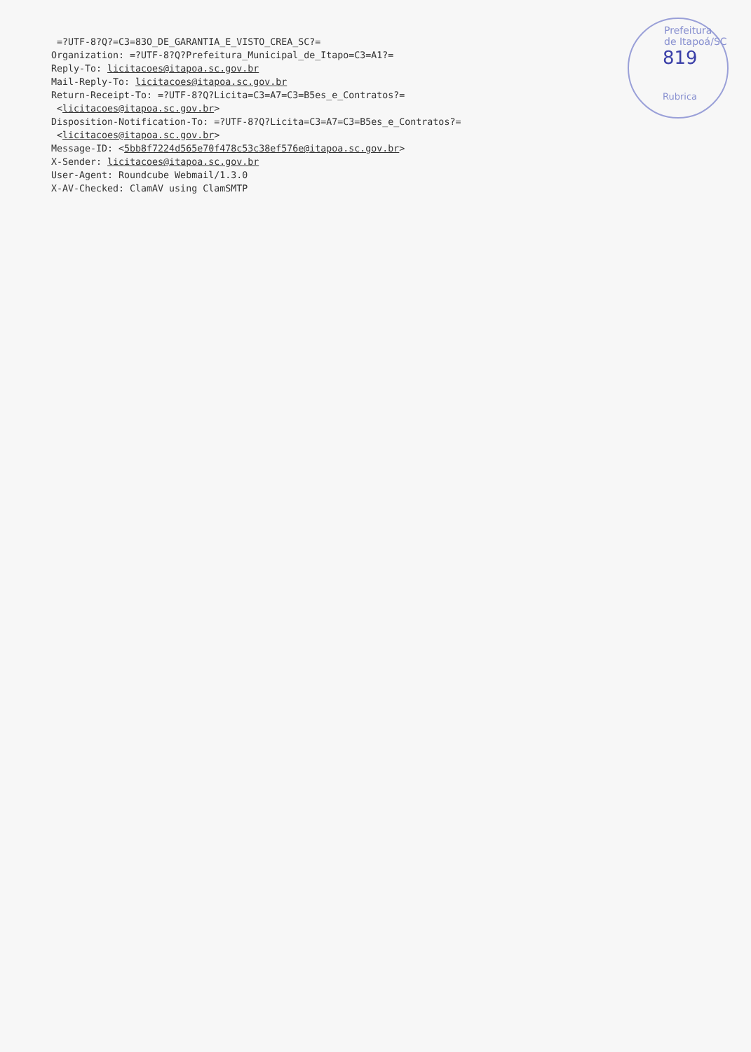Prefeitura de Itapoá/SC
819
Rubrica
=?UTF-8?Q?=C3=83O_DE_GARANTIA_E_VISTO_CREA_SC?= Organization: =?UTF-8?Q?Prefeitura_Municipal_de_Itapo=C3=A1?= Reply-To: licitacoes@itapoa.sc.gov.br Mail-Reply-To: licitacoes@itapoa.sc.gov.br Return-Receipt-To: =?UTF-8?Q?Licita=C3=A7=C3=B5es_e_Contratos?= <licitacoes@itapoa.sc.gov.br> Disposition-Notification-To: =?UTF-8?Q?Licita=C3=A7=C3=B5es_e_Contratos?= <licitacoes@itapoa.sc.gov.br> Message-ID: <5bb8f7224d565e70f478c53c38ef576e@itapoa.sc.gov.br> X-Sender: licitacoes@itapoa.sc.gov.br User-Agent: Roundcube Webmail/1.3.0 X-AV-Checked: ClamAV using ClamSMTP